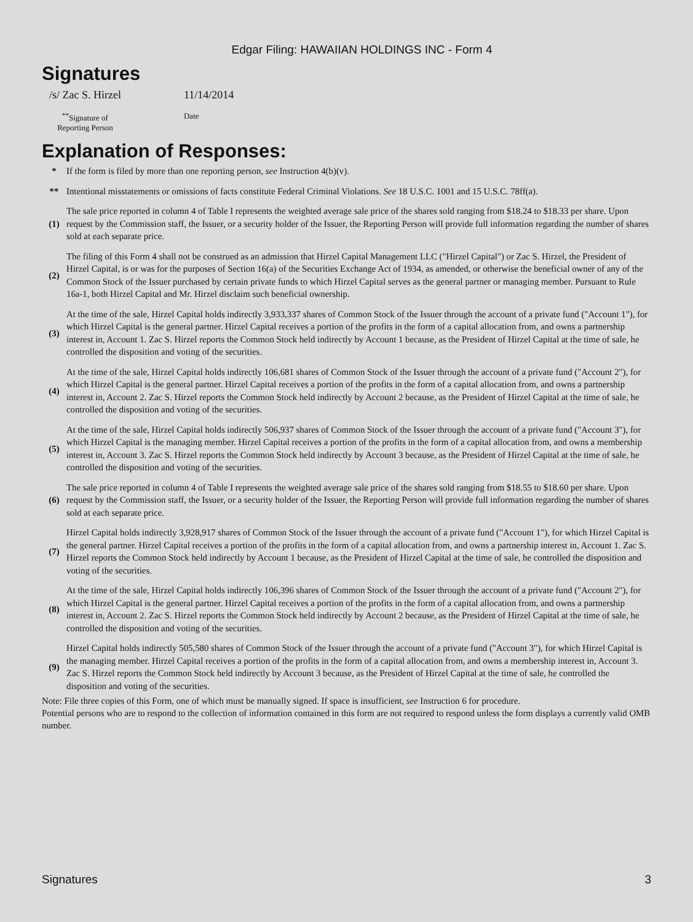Edgar Filing: HAWAIIAN HOLDINGS INC - Form 4
Signatures
| /s/ Zac S. Hirzel | 11/14/2014 |
| <sup>**</sup> Signature of Reporting Person | Date |
Explanation of Responses:
| * | If the form is filed by more than one reporting person, see Instruction 4(b)(v). |
| ** | Intentional misstatements or omissions of facts constitute Federal Criminal Violations. See 18 U.S.C. 1001 and 15 U.S.C. 78ff(a). |
| (1) | The sale price reported in column 4 of Table I represents the weighted average sale price of the shares sold ranging from $18.24 to $18.33 per share. Upon request by the Commission staff, the Issuer, or a security holder of the Issuer, the Reporting Person will provide full information regarding the number of shares sold at each separate price. |
| (2) | The filing of this Form 4 shall not be construed as an admission that Hirzel Capital Management LLC ("Hirzel Capital") or Zac S. Hirzel, the President of Hirzel Capital, is or was for the purposes of Section 16(a) of the Securities Exchange Act of 1934, as amended, or otherwise the beneficial owner of any of the Common Stock of the Issuer purchased by certain private funds to which Hirzel Capital serves as the general partner or managing member. Pursuant to Rule 16a-1, both Hirzel Capital and Mr. Hirzel disclaim such beneficial ownership. |
| (3) | At the time of the sale, Hirzel Capital holds indirectly 3,933,337 shares of Common Stock of the Issuer through the account of a private fund ("Account 1"), for which Hirzel Capital is the general partner. Hirzel Capital receives a portion of the profits in the form of a capital allocation from, and owns a partnership interest in, Account 1. Zac S. Hirzel reports the Common Stock held indirectly by Account 1 because, as the President of Hirzel Capital at the time of sale, he controlled the disposition and voting of the securities. |
| (4) | At the time of the sale, Hirzel Capital holds indirectly 106,681 shares of Common Stock of the Issuer through the account of a private fund ("Account 2"), for which Hirzel Capital is the general partner. Hirzel Capital receives a portion of the profits in the form of a capital allocation from, and owns a partnership interest in, Account 2. Zac S. Hirzel reports the Common Stock held indirectly by Account 2 because, as the President of Hirzel Capital at the time of sale, he controlled the disposition and voting of the securities. |
| (5) | At the time of the sale, Hirzel Capital holds indirectly 506,937 shares of Common Stock of the Issuer through the account of a private fund ("Account 3"), for which Hirzel Capital is the managing member. Hirzel Capital receives a portion of the profits in the form of a capital allocation from, and owns a membership interest in, Account 3. Zac S. Hirzel reports the Common Stock held indirectly by Account 3 because, as the President of Hirzel Capital at the time of sale, he controlled the disposition and voting of the securities. |
| (6) | The sale price reported in column 4 of Table I represents the weighted average sale price of the shares sold ranging from $18.55 to $18.60 per share. Upon request by the Commission staff, the Issuer, or a security holder of the Issuer, the Reporting Person will provide full information regarding the number of shares sold at each separate price. |
| (7) | Hirzel Capital holds indirectly 3,928,917 shares of Common Stock of the Issuer through the account of a private fund ("Account 1"), for which Hirzel Capital is the general partner. Hirzel Capital receives a portion of the profits in the form of a capital allocation from, and owns a partnership interest in, Account 1. Zac S. Hirzel reports the Common Stock held indirectly by Account 1 because, as the President of Hirzel Capital at the time of sale, he controlled the disposition and voting of the securities. |
| (8) | At the time of the sale, Hirzel Capital holds indirectly 106,396 shares of Common Stock of the Issuer through the account of a private fund ("Account 2"), for which Hirzel Capital is the general partner. Hirzel Capital receives a portion of the profits in the form of a capital allocation from, and owns a partnership interest in, Account 2. Zac S. Hirzel reports the Common Stock held indirectly by Account 2 because, as the President of Hirzel Capital at the time of sale, he controlled the disposition and voting of the securities. |
| (9) | Hirzel Capital holds indirectly 505,580 shares of Common Stock of the Issuer through the account of a private fund ("Account 3"), for which Hirzel Capital is the managing member. Hirzel Capital receives a portion of the profits in the form of a capital allocation from, and owns a membership interest in, Account 3. Zac S. Hirzel reports the Common Stock held indirectly by Account 3 because, as the President of Hirzel Capital at the time of sale, he controlled the disposition and voting of the securities. |
Note: File three copies of this Form, one of which must be manually signed. If space is insufficient, see Instruction 6 for procedure.
Potential persons who are to respond to the collection of information contained in this form are not required to respond unless the form displays a currently valid OMB number.
Signatures 3